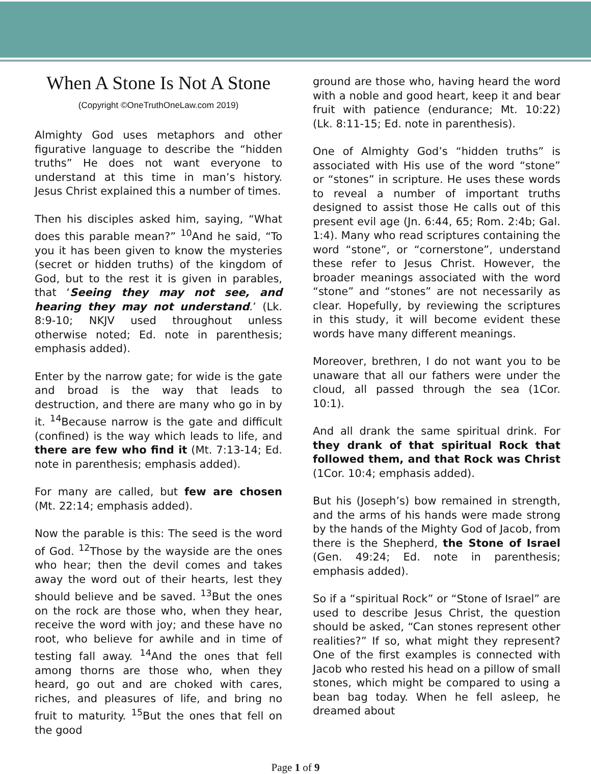When A Stone Is Not A Stone
(Copyright ©OneTruthOneLaw.com 2019)
Almighty God uses metaphors and other figurative language to describe the “hidden truths” He does not want everyone to understand at this time in man’s history. Jesus Christ explained this a number of times.
Then his disciples asked him, saying, “What does this parable mean?” <sup>10</sup>And he said, “To you it has been given to know the mysteries (secret or hidden truths) of the kingdom of God, but to the rest it is given in parables, that ‘Seeing they may not see, and hearing they may not understand.’ (Lk. 8:9-10; NKJV used throughout unless otherwise noted; Ed. note in parenthesis; emphasis added).
Enter by the narrow gate; for wide is the gate and broad is the way that leads to destruction, and there are many who go in by it. <sup>14</sup>Because narrow is the gate and difficult (confined) is the way which leads to life, and there are few who find it (Mt. 7:13-14; Ed. note in parenthesis; emphasis added).
For many are called, but few are chosen (Mt. 22:14; emphasis added).
Now the parable is this: The seed is the word of God. <sup>12</sup>Those by the wayside are the ones who hear; then the devil comes and takes away the word out of their hearts, lest they should believe and be saved. <sup>13</sup>But the ones on the rock are those who, when they hear, receive the word with joy; and these have no root, who believe for awhile and in time of testing fall away. <sup>14</sup>And the ones that fell among thorns are those who, when they heard, go out and are choked with cares, riches, and pleasures of life, and bring no fruit to maturity. <sup>15</sup>But the ones that fell on the good
ground are those who, having heard the word with a noble and good heart, keep it and bear fruit with patience (endurance; Mt. 10:22) (Lk. 8:11-15; Ed. note in parenthesis).
One of Almighty God’s “hidden truths” is associated with His use of the word “stone” or “stones” in scripture. He uses these words to reveal a number of important truths designed to assist those He calls out of this present evil age (Jn. 6:44, 65; Rom. 2:4b; Gal. 1:4). Many who read scriptures containing the word “stone”, or “cornerstone”, understand these refer to Jesus Christ. However, the broader meanings associated with the word “stone” and “stones” are not necessarily as clear. Hopefully, by reviewing the scriptures in this study, it will become evident these words have many different meanings.
Moreover, brethren, I do not want you to be unaware that all our fathers were under the cloud, all passed through the sea (1Cor. 10:1).
And all drank the same spiritual drink. For they drank of that spiritual Rock that followed them, and that Rock was Christ (1Cor. 10:4; emphasis added).
But his (Joseph’s) bow remained in strength, and the arms of his hands were made strong by the hands of the Mighty God of Jacob, from there is the Shepherd, the Stone of Israel (Gen. 49:24; Ed. note in parenthesis; emphasis added).
So if a “spiritual Rock” or “Stone of Israel” are used to describe Jesus Christ, the question should be asked, “Can stones represent other realities?” If so, what might they represent? One of the first examples is connected with Jacob who rested his head on a pillow of small stones, which might be compared to using a bean bag today. When he fell asleep, he dreamed about
Page 1 of 9